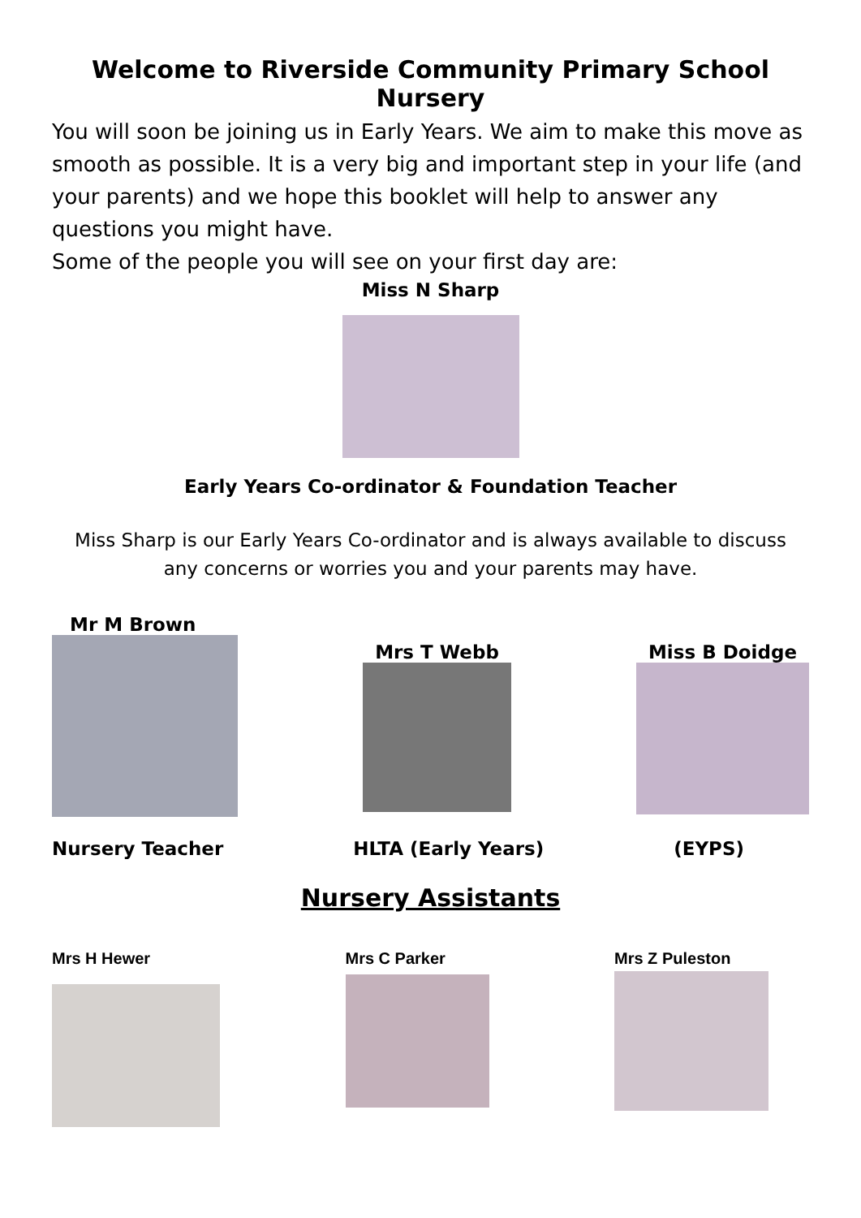Welcome to Riverside Community Primary School Nursery
You will soon be joining us in Early Years. We aim to make this move as smooth as possible. It is a very big and important step in your life (and your parents) and we hope this booklet will help to answer any questions you might have.
Some of the people you will see on your first day are:
Miss N Sharp
Early Years Co-ordinator & Foundation Teacher
Miss Sharp is our Early Years Co-ordinator and is always available to discuss
any concerns or worries you and your parents may have.
Mr M Brown
Mrs T Webb Miss B Doidge
Nursery Teacher HLTA (Early Years) (EYPS)
Nursery Assistants
Mrs H Hewer Mrs C Parker Mrs Z Puleston